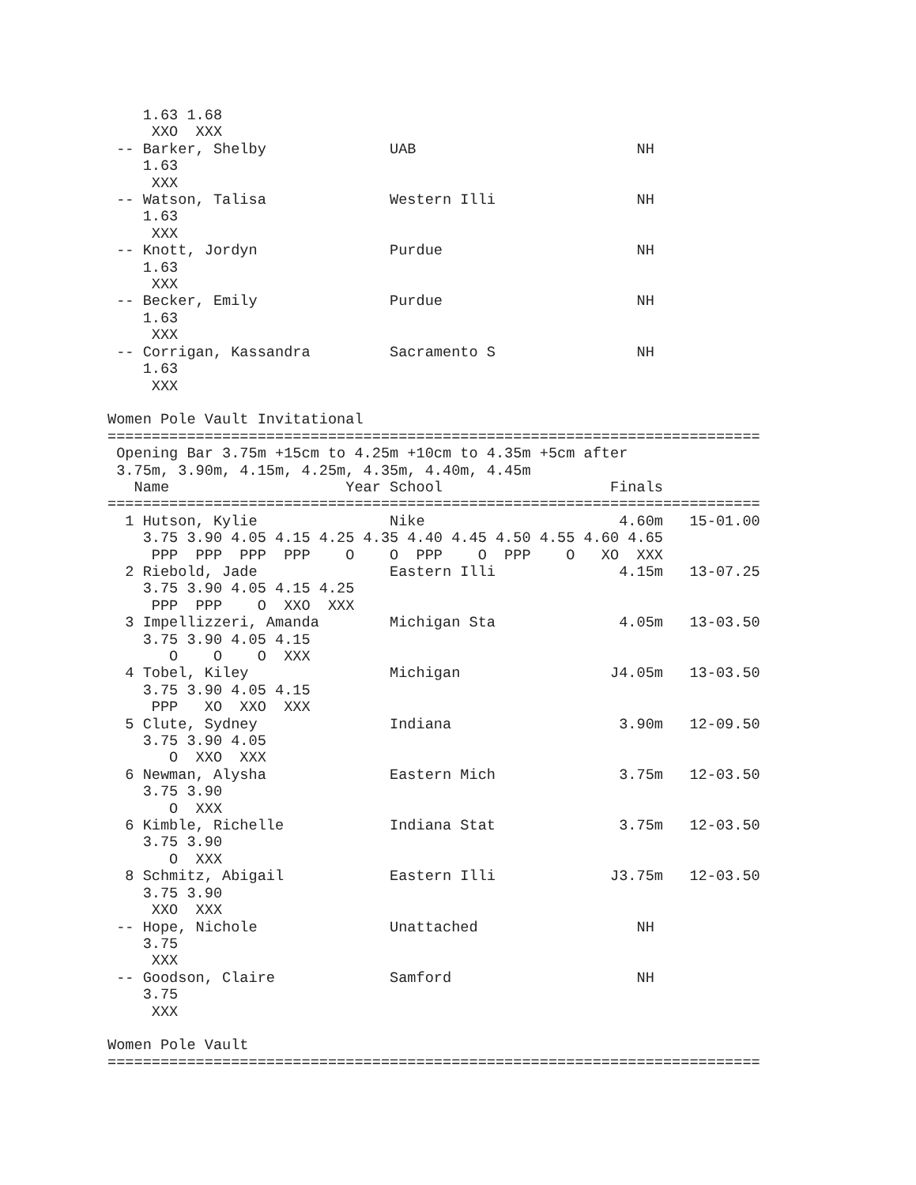1.63 1.68
     XXO  XXX
 -- Barker, Shelby              UAB                         NH
    1.63
     XXX
 -- Watson, Talisa              Western Illi                NH
    1.63
     XXX
 -- Knott, Jordyn               Purdue                      NH
    1.63
     XXX
 -- Becker, Emily               Purdue                      NH
    1.63
     XXX
 -- Corrigan, Kassandra         Sacramento S                NH
    1.63
     XXX

Women Pole Vault Invitational
==========================================================================
 Opening Bar 3.75m +15cm to 4.25m +10cm to 4.35m +5cm after
 3.75m, 3.90m, 4.15m, 4.25m, 4.35m, 4.40m, 4.45m
   Name                    Year School                   Finals
==========================================================================
  1 Hutson, Kylie               Nike                      4.60m   15-01.00
    3.75 3.90 4.05 4.15 4.25 4.35 4.40 4.45 4.50 4.55 4.60 4.65
     PPP  PPP  PPP  PPP    O    O  PPP    O  PPP    O   XO  XXX
  2 Riebold, Jade               Eastern Illi              4.15m   13-07.25
    3.75 3.90 4.05 4.15 4.25
     PPP  PPP    O  XXO  XXX
  3 Impellizzeri, Amanda        Michigan Sta              4.05m   13-03.50
    3.75 3.90 4.05 4.15
       O    O    O  XXX
  4 Tobel, Kiley                Michigan                 J4.05m   13-03.50
    3.75 3.90 4.05 4.15
     PPP   XO  XXO  XXX
  5 Clute, Sydney               Indiana                   3.90m   12-09.50
    3.75 3.90 4.05
       O  XXO  XXX
  6 Newman, Alysha              Eastern Mich              3.75m   12-03.50
    3.75 3.90
       O  XXX
  6 Kimble, Richelle            Indiana Stat              3.75m   12-03.50
    3.75 3.90
       O  XXX
  8 Schmitz, Abigail            Eastern Illi             J3.75m   12-03.50
    3.75 3.90
     XXO  XXX
 -- Hope, Nichole               Unattached                  NH
    3.75
     XXX
 -- Goodson, Claire             Samford                     NH
    3.75
     XXX

Women Pole Vault
==========================================================================